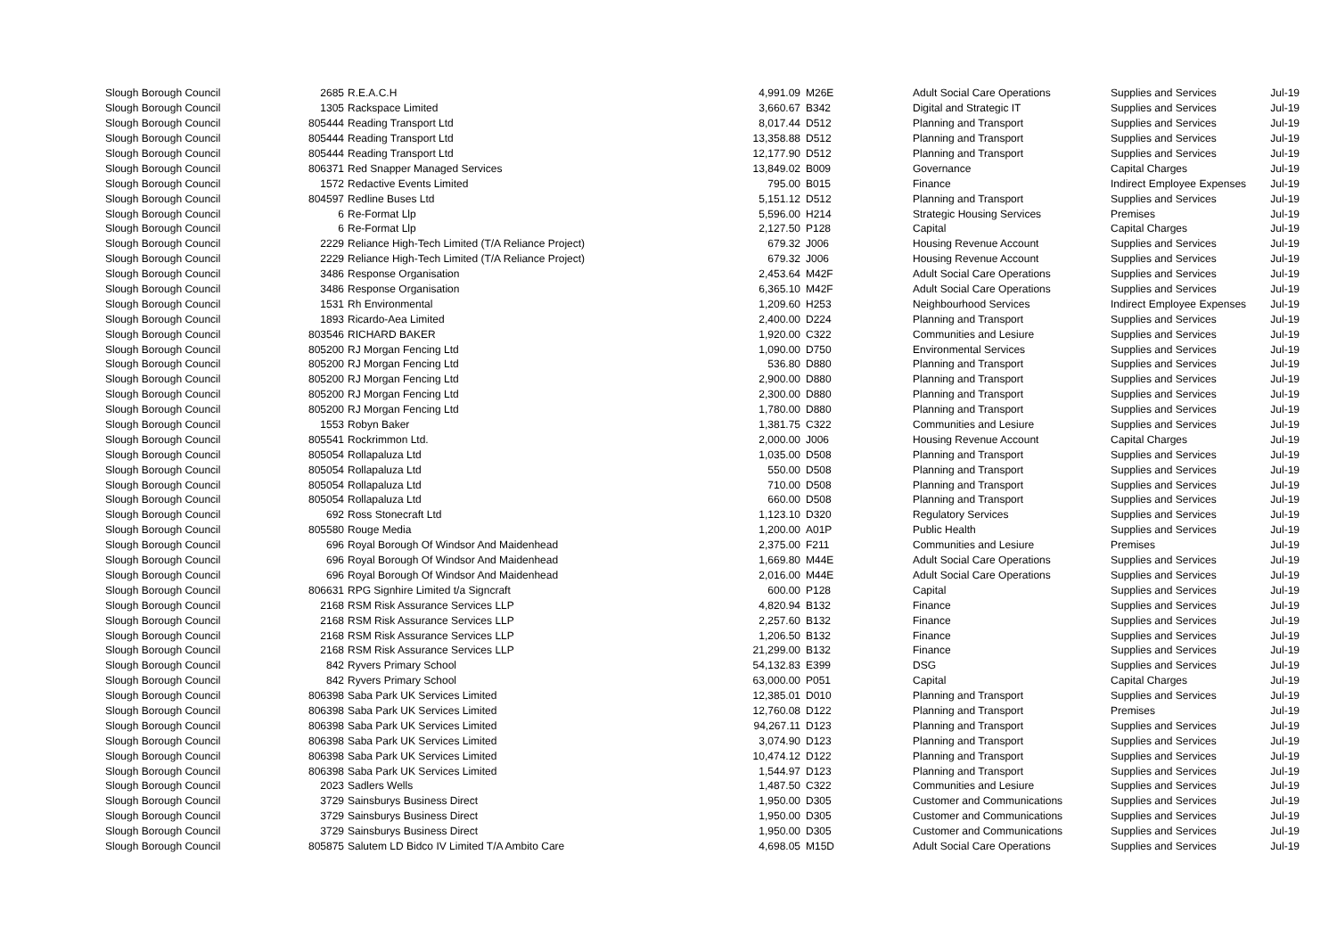| Slough Borough Council | 2685 | R.E.A.C.H | 4,991.09 | M26E | Adult Social Care Operations | Supplies and Services | Jul-19 |
| Slough Borough Council | 1305 | Rackspace Limited | 3,660.67 | B342 | Digital and Strategic IT | Supplies and Services | Jul-19 |
| Slough Borough Council | 805444 | Reading Transport Ltd | 8,017.44 | D512 | Planning and Transport | Supplies and Services | Jul-19 |
| Slough Borough Council | 805444 | Reading Transport Ltd | 13,358.88 | D512 | Planning and Transport | Supplies and Services | Jul-19 |
| Slough Borough Council | 805444 | Reading Transport Ltd | 12,177.90 | D512 | Planning and Transport | Supplies and Services | Jul-19 |
| Slough Borough Council | 806371 | Red Snapper Managed Services | 13,849.02 | B009 | Governance | Capital Charges | Jul-19 |
| Slough Borough Council | 1572 | Redactive Events Limited | 795.00 | B015 | Finance | Indirect Employee Expenses | Jul-19 |
| Slough Borough Council | 804597 | Redline Buses Ltd | 5,151.12 | D512 | Planning and Transport | Supplies and Services | Jul-19 |
| Slough Borough Council | 6 | Re-Format Llp | 5,596.00 | H214 | Strategic Housing Services | Premises | Jul-19 |
| Slough Borough Council | 6 | Re-Format Llp | 2,127.50 | P128 | Capital | Capital Charges | Jul-19 |
| Slough Borough Council | 2229 | Reliance High-Tech Limited (T/A Reliance Project) | 679.32 | J006 | Housing Revenue Account | Supplies and Services | Jul-19 |
| Slough Borough Council | 2229 | Reliance High-Tech Limited (T/A Reliance Project) | 679.32 | J006 | Housing Revenue Account | Supplies and Services | Jul-19 |
| Slough Borough Council | 3486 | Response Organisation | 2,453.64 | M42F | Adult Social Care Operations | Supplies and Services | Jul-19 |
| Slough Borough Council | 3486 | Response Organisation | 6,365.10 | M42F | Adult Social Care Operations | Supplies and Services | Jul-19 |
| Slough Borough Council | 1531 | Rh Environmental | 1,209.60 | H253 | Neighbourhood Services | Indirect Employee Expenses | Jul-19 |
| Slough Borough Council | 1893 | Ricardo-Aea Limited | 2,400.00 | D224 | Planning and Transport | Supplies and Services | Jul-19 |
| Slough Borough Council | 803546 | RICHARD BAKER | 1,920.00 | C322 | Communities and Lesiure | Supplies and Services | Jul-19 |
| Slough Borough Council | 805200 | RJ Morgan Fencing Ltd | 1,090.00 | D750 | Environmental Services | Supplies and Services | Jul-19 |
| Slough Borough Council | 805200 | RJ Morgan Fencing Ltd | 536.80 | D880 | Planning and Transport | Supplies and Services | Jul-19 |
| Slough Borough Council | 805200 | RJ Morgan Fencing Ltd | 2,900.00 | D880 | Planning and Transport | Supplies and Services | Jul-19 |
| Slough Borough Council | 805200 | RJ Morgan Fencing Ltd | 2,300.00 | D880 | Planning and Transport | Supplies and Services | Jul-19 |
| Slough Borough Council | 805200 | RJ Morgan Fencing Ltd | 1,780.00 | D880 | Planning and Transport | Supplies and Services | Jul-19 |
| Slough Borough Council | 1553 | Robyn Baker | 1,381.75 | C322 | Communities and Lesiure | Supplies and Services | Jul-19 |
| Slough Borough Council | 805541 | Rockrimmon Ltd. | 2,000.00 | J006 | Housing Revenue Account | Capital Charges | Jul-19 |
| Slough Borough Council | 805054 | Rollapaluza Ltd | 1,035.00 | D508 | Planning and Transport | Supplies and Services | Jul-19 |
| Slough Borough Council | 805054 | Rollapaluza Ltd | 550.00 | D508 | Planning and Transport | Supplies and Services | Jul-19 |
| Slough Borough Council | 805054 | Rollapaluza Ltd | 710.00 | D508 | Planning and Transport | Supplies and Services | Jul-19 |
| Slough Borough Council | 805054 | Rollapaluza Ltd | 660.00 | D508 | Planning and Transport | Supplies and Services | Jul-19 |
| Slough Borough Council | 692 | Ross Stonecraft Ltd | 1,123.10 | D320 | Regulatory Services | Supplies and Services | Jul-19 |
| Slough Borough Council | 805580 | Rouge Media | 1,200.00 | A01P | Public Health | Supplies and Services | Jul-19 |
| Slough Borough Council | 696 | Royal Borough Of Windsor And Maidenhead | 2,375.00 | F211 | Communities and Lesiure | Premises | Jul-19 |
| Slough Borough Council | 696 | Royal Borough Of Windsor And Maidenhead | 1,669.80 | M44E | Adult Social Care Operations | Supplies and Services | Jul-19 |
| Slough Borough Council | 696 | Royal Borough Of Windsor And Maidenhead | 2,016.00 | M44E | Adult Social Care Operations | Supplies and Services | Jul-19 |
| Slough Borough Council | 806631 | RPG Signhire Limited t/a Signcraft | 600.00 | P128 | Capital | Supplies and Services | Jul-19 |
| Slough Borough Council | 2168 | RSM Risk Assurance Services LLP | 4,820.94 | B132 | Finance | Supplies and Services | Jul-19 |
| Slough Borough Council | 2168 | RSM Risk Assurance Services LLP | 2,257.60 | B132 | Finance | Supplies and Services | Jul-19 |
| Slough Borough Council | 2168 | RSM Risk Assurance Services LLP | 1,206.50 | B132 | Finance | Supplies and Services | Jul-19 |
| Slough Borough Council | 2168 | RSM Risk Assurance Services LLP | 21,299.00 | B132 | Finance | Supplies and Services | Jul-19 |
| Slough Borough Council | 842 | Ryvers Primary School | 54,132.83 | E399 | DSG | Supplies and Services | Jul-19 |
| Slough Borough Council | 842 | Ryvers Primary School | 63,000.00 | P051 | Capital | Capital Charges | Jul-19 |
| Slough Borough Council | 806398 | Saba Park UK Services Limited | 12,385.01 | D010 | Planning and Transport | Supplies and Services | Jul-19 |
| Slough Borough Council | 806398 | Saba Park UK Services Limited | 12,760.08 | D122 | Planning and Transport | Premises | Jul-19 |
| Slough Borough Council | 806398 | Saba Park UK Services Limited | 94,267.11 | D123 | Planning and Transport | Supplies and Services | Jul-19 |
| Slough Borough Council | 806398 | Saba Park UK Services Limited | 3,074.90 | D123 | Planning and Transport | Supplies and Services | Jul-19 |
| Slough Borough Council | 806398 | Saba Park UK Services Limited | 10,474.12 | D122 | Planning and Transport | Supplies and Services | Jul-19 |
| Slough Borough Council | 806398 | Saba Park UK Services Limited | 1,544.97 | D123 | Planning and Transport | Supplies and Services | Jul-19 |
| Slough Borough Council | 2023 | Sadlers Wells | 1,487.50 | C322 | Communities and Lesiure | Supplies and Services | Jul-19 |
| Slough Borough Council | 3729 | Sainsburys Business Direct | 1,950.00 | D305 | Customer and Communications | Supplies and Services | Jul-19 |
| Slough Borough Council | 3729 | Sainsburys Business Direct | 1,950.00 | D305 | Customer and Communications | Supplies and Services | Jul-19 |
| Slough Borough Council | 3729 | Sainsburys Business Direct | 1,950.00 | D305 | Customer and Communications | Supplies and Services | Jul-19 |
| Slough Borough Council | 805875 | Salutem LD Bidco IV Limited T/A Ambito Care | 4,698.05 | M15D | Adult Social Care Operations | Supplies and Services | Jul-19 |